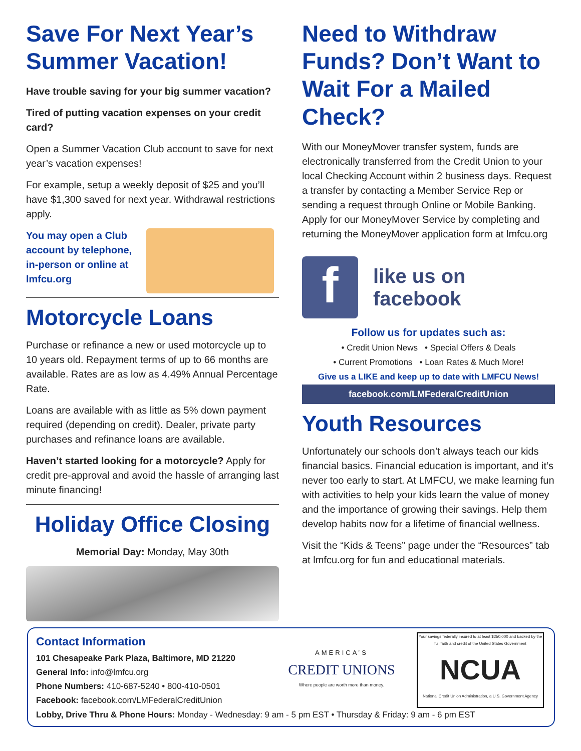Save For Next Year’s Summer Vacation!
Have trouble saving for your big summer vacation?
Tired of putting vacation expenses on your credit card?
Open a Summer Vacation Club account to save for next year’s vacation expenses!
For example, setup a weekly deposit of $25 and you’ll have $1,300 saved for next year. Withdrawal restrictions apply.
You may open a Club account by telephone, in-person or online at lmfcu.org
Motorcycle Loans
Purchase or refinance a new or used motorcycle up to 10 years old. Repayment terms of up to 66 months are available. Rates are as low as 4.49% Annual Percentage Rate.
Loans are available with as little as 5% down payment required (depending on credit). Dealer, private party purchases and refinance loans are available.
Haven’t started looking for a motorcycle? Apply for credit pre-approval and avoid the hassle of arranging last minute financing!
Holiday Office Closing
Memorial Day: Monday, May 30th
Need to Withdraw Funds? Don’t Want to Wait For a Mailed Check?
With our MoneyMover transfer system, funds are electronically transferred from the Credit Union to your local Checking Account within 2 business days. Request a transfer by contacting a Member Service Rep or sending a request through Online or Mobile Banking. Apply for our MoneyMover Service by completing and returning the MoneyMover application form at lmfcu.org
f
like us on
facebook
Follow us for updates such as:
• Credit Union News • Special Offers & Deals
• Current Promotions • Loan Rates & Much More!
Give us a LIKE and keep up to date with LMFCU News!
facebook.com/LMFederalCreditUnion
Youth Resources
Unfortunately our schools don’t always teach our kids financial basics. Financial education is important, and it’s never too early to start. At LMFCU, we make learning fun with activities to help your kids learn the value of money and the importance of growing their savings. Help them develop habits now for a lifetime of financial wellness.
Visit the “Kids & Teens” page under the “Resources” tab at lmfcu.org for fun and educational materials.
Contact Information
101 Chesapeake Park Plaza, Baltimore, MD 21220
General Info: info@lmfcu.org
Phone Numbers: 410-687-5240 • 800-410-0501
Facebook: facebook.com/LMFederalCreditUnion
AMERICA’S
CREDIT UNIONS
Where people are worth more than money.
Your savings federally insured to at least $250,000 and backed by the full faith and credit of the United States Government
NCUA
National Credit Union Administration, a U.S. Government Agency
Lobby, Drive Thru & Phone Hours: Monday - Wednesday: 9 am - 5 pm EST • Thursday & Friday: 9 am - 6 pm EST